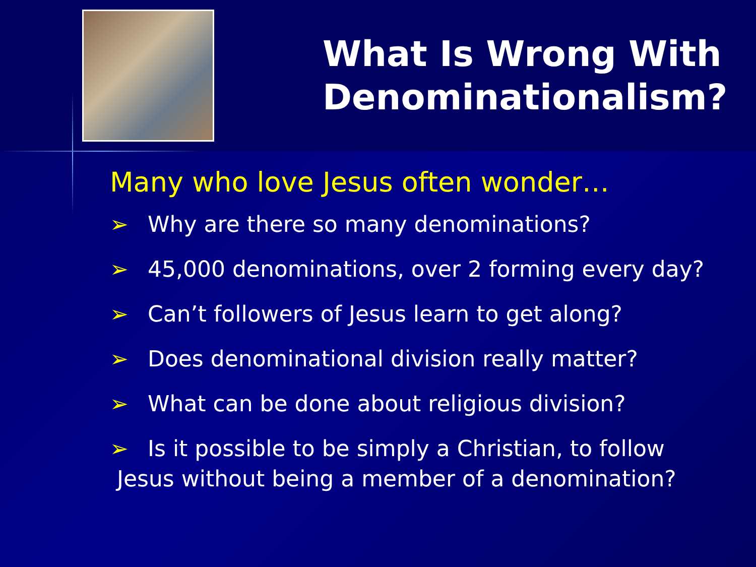What Is Wrong With Denominationalism?
Many who love Jesus often wonder…
➢ Why are there so many denominations?
➢ 45,000 denominations, over 2 forming every day?
➢ Can’t followers of Jesus learn to get along?
➢ Does denominational division really matter?
➢ What can be done about religious division?
➢ Is it possible to be simply a Christian, to follow
Jesus without being a member of a denomination?